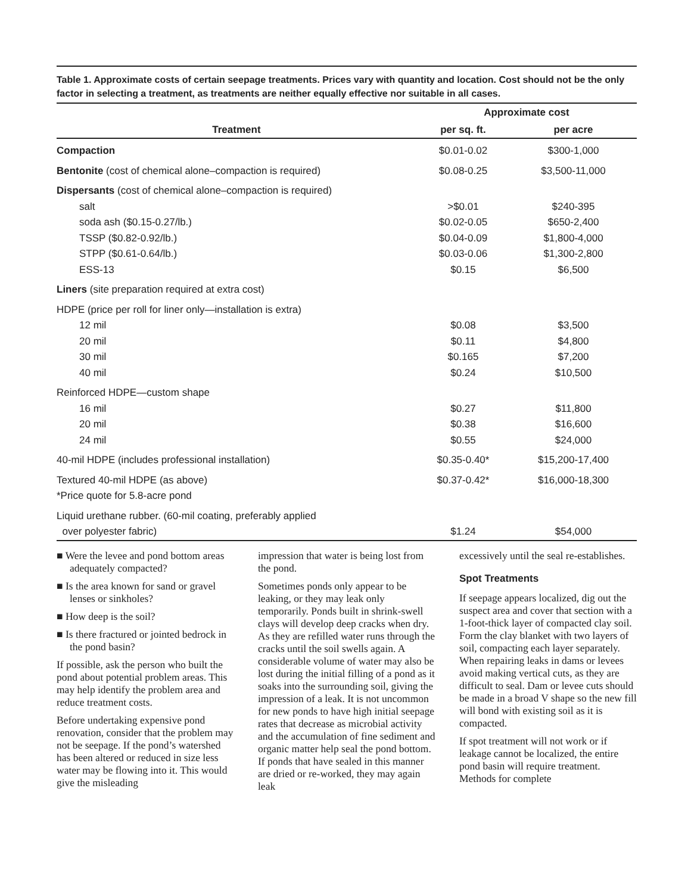Table 1. Approximate costs of certain seepage treatments. Prices vary with quantity and location. Cost should not be the only factor in selecting a treatment, as treatments are neither equally effective nor suitable in all cases.
| Treatment | Approximate cost | |
| --- | --- | --- |
| | per sq. ft. | per acre |
| Compaction | $0.01-0.02 | $300-1,000 |
| Bentonite (cost of chemical alone–compaction is required) | $0.08-0.25 | $3,500-11,000 |
| Dispersants (cost of chemical alone–compaction is required) | | |
| salt | >$0.01 | $240-395 |
| soda ash ($0.15-0.27/lb.) | $0.02-0.05 | $650-2,400 |
| TSSP ($0.82-0.92/lb.) | $0.04-0.09 | $1,800-4,000 |
| STPP ($0.61-0.64/lb.) | $0.03-0.06 | $1,300-2,800 |
| ESS-13 | $0.15 | $6,500 |
| Liners (site preparation required at extra cost) | | |
| HDPE (price per roll for liner only—installation is extra) | | |
| 12 mil | $0.08 | $3,500 |
| 20 mil | $0.11 | $4,800 |
| 30 mil | $0.165 | $7,200 |
| 40 mil | $0.24 | $10,500 |
| Reinforced HDPE—custom shape | | |
| 16 mil | $0.27 | $11,800 |
| 20 mil | $0.38 | $16,600 |
| 24 mil | $0.55 | $24,000 |
| 40-mil HDPE (includes professional installation) | $0.35-0.40* | $15,200-17,400 |
| Textured 40-mil HDPE (as above) *Price quote for 5.8-acre pond | $0.37-0.42* | $16,000-18,300 |
| Liquid urethane rubber. (60-mil coating, preferably applied over polyester fabric) | $1.24 | $54,000 |
■ Were the levee and pond bottom areas adequately compacted?
■ Is the area known for sand or gravel lenses or sinkholes?
■ How deep is the soil?
■ Is there fractured or jointed bedrock in the pond basin?
If possible, ask the person who built the pond about potential problem areas. This may help identify the problem area and reduce treatment costs.
Before undertaking expensive pond renovation, consider that the problem may not be seepage. If the pond’s watershed has been altered or reduced in size less water may be flowing into it. This would give the misleading
impression that water is being lost from the pond.
Sometimes ponds only appear to be leaking, or they may leak only temporarily. Ponds built in shrink-swell clays will develop deep cracks when dry. As they are refilled water runs through the cracks until the soil swells again. A considerable volume of water may also be lost during the initial filling of a pond as it soaks into the surrounding soil, giving the impression of a leak. It is not uncommon for new ponds to have high initial seepage rates that decrease as microbial activity and the accumulation of fine sediment and organic matter help seal the pond bottom. If ponds that have sealed in this manner are dried or re-worked, they may again leak
excessively until the seal re-establishes.
Spot Treatments
If seepage appears localized, dig out the suspect area and cover that section with a 1-foot-thick layer of compacted clay soil. Form the clay blanket with two layers of soil, compacting each layer separately. When repairing leaks in dams or levees avoid making vertical cuts, as they are difficult to seal. Dam or levee cuts should be made in a broad V shape so the new fill will bond with existing soil as it is compacted.
If spot treatment will not work or if leakage cannot be localized, the entire pond basin will require treatment. Methods for complete